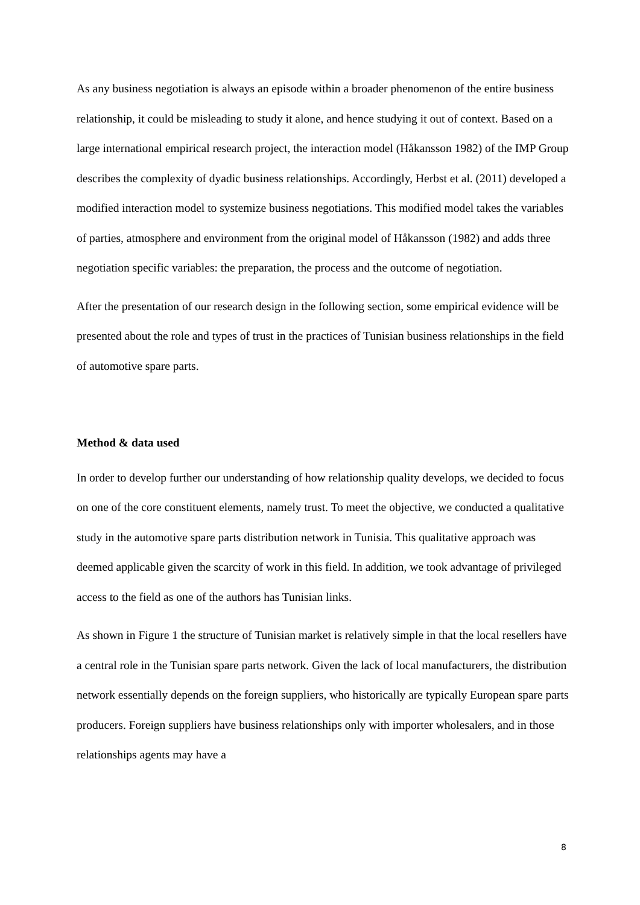As any business negotiation is always an episode within a broader phenomenon of the entire business relationship, it could be misleading to study it alone, and hence studying it out of context. Based on a large international empirical research project, the interaction model (Håkansson 1982) of the IMP Group describes the complexity of dyadic business relationships. Accordingly, Herbst et al. (2011) developed a modified interaction model to systemize business negotiations. This modified model takes the variables of parties, atmosphere and environment from the original model of Håkansson (1982) and adds three negotiation specific variables: the preparation, the process and the outcome of negotiation.
After the presentation of our research design in the following section, some empirical evidence will be presented about the role and types of trust in the practices of Tunisian business relationships in the field of automotive spare parts.
Method & data used
In order to develop further our understanding of how relationship quality develops, we decided to focus on one of the core constituent elements, namely trust. To meet the objective, we conducted a qualitative study in the automotive spare parts distribution network in Tunisia. This qualitative approach was deemed applicable given the scarcity of work in this field. In addition, we took advantage of privileged access to the field as one of the authors has Tunisian links.
As shown in Figure 1 the structure of Tunisian market is relatively simple in that the local resellers have a central role in the Tunisian spare parts network. Given the lack of local manufacturers, the distribution network essentially depends on the foreign suppliers, who historically are typically European spare parts producers. Foreign suppliers have business relationships only with importer wholesalers, and in those relationships agents may have a
8